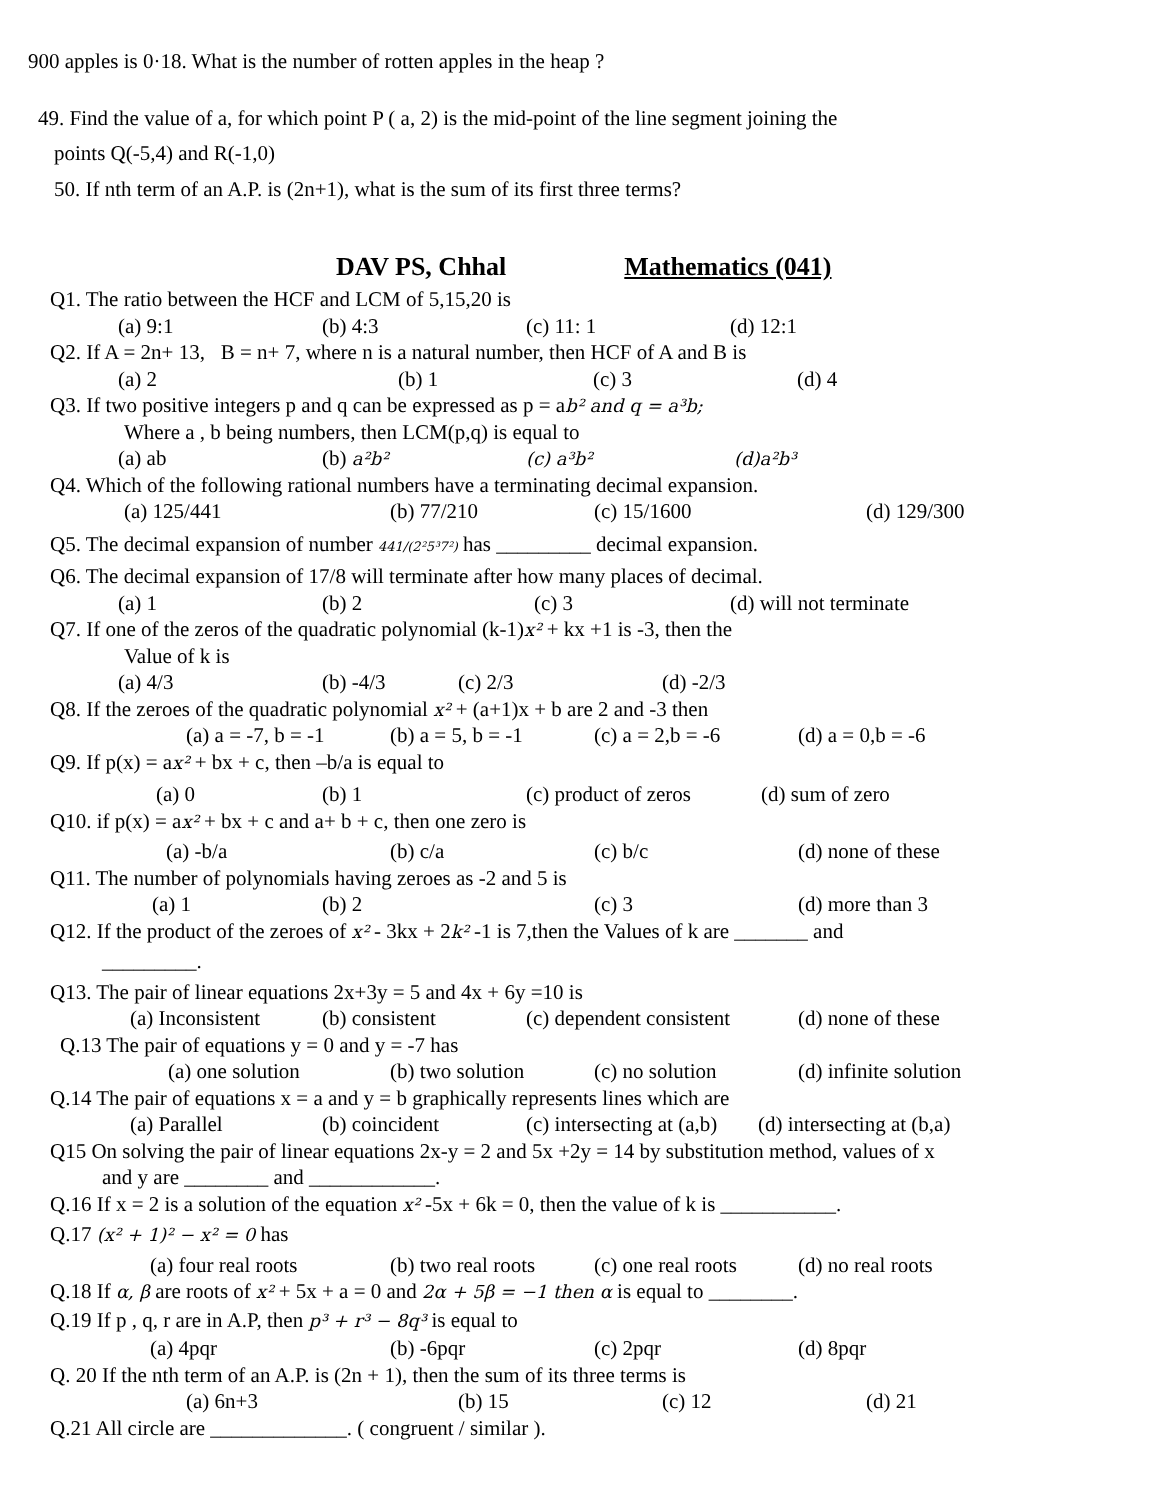900 apples is 0·18. What is the number of rotten apples in the heap ?
49. Find the value of a, for which point P ( a, 2) is the mid-point of the line segment joining the
points Q(-5,4) and R(-1,0)
50. If nth term of an A.P. is (2n+1), what is the sum of its first three terms?
DAV PS, Chhal Mathematics (041)
Q1. The ratio between the HCF and LCM of 5,15,20 is
(a) 9:1 (b) 4:3 (c) 11: 1 (d) 12:1
Q2. If A = 2n+ 13, B = n+ 7, where n is a natural number, then HCF of A and B is
(a) 2 (b) 1 (c) 3 (d) 4
Q3. If two positive integers p and q can be expressed as p = ab² and q = a³b;
Where a , b being numbers, then LCM(p,q) is equal to
(a) ab (b) a²b² (c) a³b² (d)a²b³
Q4. Which of the following rational numbers have a terminating decimal expansion.
(a) 125/441 (b) 77/210 (c) 15/1600 (d) 129/300
Q5. The decimal expansion of number 441/(2²5³7²) has _________ decimal expansion.
Q6. The decimal expansion of 17/8 will terminate after how many places of decimal.
(a) 1 (b) 2 (c) 3 (d) will not terminate
Q7. If one of the zeros of the quadratic polynomial (k-1)x² + kx +1 is -3, then the
Value of k is
(a) 4/3 (b) -4/3 (c) 2/3 (d) -2/3
Q8. If the zeroes of the quadratic polynomial x² + (a+1)x + b are 2 and -3 then
(a) a = -7, b = -1 (b) a = 5, b = -1 (c) a = 2,b = -6 (d) a = 0,b = -6
Q9. If p(x) = ax² + bx + c, then –b/a is equal to
(a) 0 (b) 1 (c) product of zeros (d) sum of zero
Q10. if p(x) = ax² + bx + c and a+ b + c, then one zero is
(a) -b/a (b) c/a (c) b/c (d) none of these
Q11. The number of polynomials having zeroes as -2 and 5 is
(a) 1 (b) 2 (c) 3 (d) more than 3
Q12. If the product of the zeroes of x² - 3kx + 2k² -1 is 7,then the Values of k are _______ and
_________.
Q13. The pair of linear equations 2x+3y = 5 and 4x + 6y =10 is
(a) Inconsistent (b) consistent (c) dependent consistent (d) none of these
Q.13 The pair of equations y = 0 and y = -7 has
(a) one solution (b) two solution (c) no solution (d) infinite solution
Q.14 The pair of equations x = a and y = b graphically represents lines which are
(a) Parallel (b) coincident (c) intersecting at (a,b) (d) intersecting at (b,a)
Q15 On solving the pair of linear equations 2x-y = 2 and 5x +2y = 14 by substitution method, values of x
and y are ________ and ____________.
Q.16 If x = 2 is a solution of the equation x² -5x + 6k = 0, then the value of k is ___________.
Q.17 (x² + 1)² − x² = 0 has
(a) four real roots (b) two real roots (c) one real roots (d) no real roots
Q.18 If α, β are roots of x² + 5x + a = 0 and 2α + 5β = −1 then α is equal to ________.
Q.19 If p , q, r are in A.P, then p³ + r³ − 8q³ is equal to
(a) 4pqr (b) -6pqr (c) 2pqr (d) 8pqr
Q. 20 If the nth term of an A.P. is (2n + 1), then the sum of its three terms is
(a) 6n+3 (b) 15 (c) 12 (d) 21
Q.21 All circle are _____________. ( congruent / similar ).